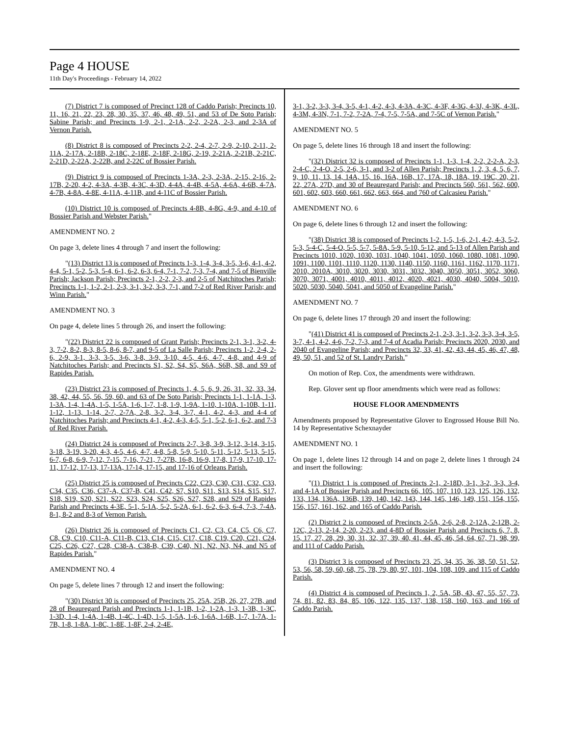Page 4 HOUSE
11th Day's Proceedings - February 14, 2022
(7) District 7 is composed of Precinct 128 of Caddo Parish; Precincts 10, 11, 16, 21, 22, 23, 28, 30, 35, 37, 46, 48, 49, 51, and 53 of De Soto Parish; Sabine Parish; and Precincts 1-9, 2-1, 2-1A, 2-2, 2-2A, 2-3, and 2-3A of Vernon Parish.
(8) District 8 is composed of Precincts 2-2, 2-4, 2-7, 2-9, 2-10, 2-11, 2-11A, 2-17A, 2-18B, 2-18C, 2-18E, 2-18F, 2-18G, 2-19, 2-21A, 2-21B, 2-21C, 2-21D, 2-22A, 2-22B, and 2-22C of Bossier Parish.
(9) District 9 is composed of Precincts 1-3A, 2-3, 2-3A, 2-15, 2-16, 2-17B, 2-20, 4-2, 4-3A, 4-3B, 4-3C, 4-3D, 4-4A, 4-4B, 4-5A, 4-6A, 4-6B, 4-7A, 4-7B, 4-8A, 4-8E, 4-11A, 4-11B, and 4-11C of Bossier Parish.
(10) District 10 is composed of Precincts 4-8B, 4-8G, 4-9, and 4-10 of Bossier Parish and Webster Parish."
AMENDMENT NO. 2
On page 3, delete lines 4 through 7 and insert the following:
"(13) District 13 is composed of Precincts 1-3, 1-4, 3-4, 3-5, 3-6, 4-1, 4-2, 4-4, 5-1, 5-2, 5-3, 5-4, 6-1, 6-2, 6-3, 6-4, 7-1, 7-2, 7-3, 7-4, and 7-5 of Bienville Parish; Jackson Parish; Precincts 2-1, 2-2, 2-3, and 2-5 of Natchitoches Parish; Precincts 1-1, 1-2, 2-1, 2-3, 3-1, 3-2, 3-3, 7-1, and 7-2 of Red River Parish; and Winn Parish."
AMENDMENT NO. 3
On page 4, delete lines 5 through 26, and insert the following:
"(22) District 22 is composed of Grant Parish; Precincts 2-1, 3-1, 3-2, 4-3, 7-2, 8-2, 8-3, 8-5, 8-6, 8-7, and 9-5 of La Salle Parish; Precincts 1-2, 2-4, 2-6, 2-9, 3-1, 3-3, 3-5, 3-6, 3-8, 3-9, 3-10, 4-5, 4-6, 4-7, 4-8, and 4-9 of Natchitoches Parish; and Precincts S1, S2, S4, S5, S6A, S6B, S8, and S9 of Rapides Parish.
(23) District 23 is composed of Precincts 1, 4, 5, 6, 9, 26, 31, 32, 33, 34, 38, 42, 44, 55, 56, 59, 60, and 63 of De Soto Parish; Precincts 1-1, 1-1A, 1-3, 1-3A, 1-4, 1-4A, 1-5, 1-5A, 1-6, 1-7, 1-8, 1-9, 1-9A, 1-10, 1-10A, 1-10B, 1-11, 1-12, 1-13, 1-14, 2-7, 2-7A, 2-8, 3-2, 3-4, 3-7, 4-1, 4-2, 4-3, and 4-4 of Natchitoches Parish; and Precincts 4-1, 4-2, 4-3, 4-5, 5-1, 5-2, 6-1, 6-2, and 7-3 of Red River Parish.
(24) District 24 is composed of Precincts 2-7, 3-8, 3-9, 3-12, 3-14, 3-15, 3-18, 3-19, 3-20, 4-3, 4-5, 4-6, 4-7, 4-8, 5-8, 5-9, 5-10, 5-11, 5-12, 5-13, 5-15, 6-7, 6-8, 6-9, 7-12, 7-15, 7-16, 7-21, 7-27B, 16-8, 16-9, 17-8, 17-9, 17-10, 17-11, 17-12, 17-13, 17-13A, 17-14, 17-15, and 17-16 of Orleans Parish.
(25) District 25 is composed of Precincts C22, C23, C30, C31, C32, C33, C34, C35, C36, C37-A, C37-B, C41, C42, S7, S10, S11, S13, S14, S15, S17, S18, S19, S20, S21, S22, S23, S24, S25, S26, S27, S28, and S29 of Rapides Parish and Precincts 4-3E, 5-1, 5-1A, 5-2, 5-2A, 6-1, 6-2, 6-3, 6-4, 7-3, 7-4A, 8-1, 8-2 and 8-3 of Vernon Parish.
(26) District 26 is composed of Precincts C1, C2, C3, C4, C5, C6, C7, C8, C9, C10, C11-A, C11-B, C13, C14, C15, C17, C18, C19, C20, C21, C24, C25, C26, C27, C28, C38-A, C38-B, C39, C40, N1, N2, N3, N4, and N5 of Rapides Parish."
AMENDMENT NO. 4
On page 5, delete lines 7 through 12 and insert the following:
"(30) District 30 is composed of Precincts 25, 25A, 25B, 26, 27, 27B, and 28 of Beauregard Parish and Precincts 1-1, 1-1B, 1-2, 1-2A, 1-3, 1-3B, 1-3C, 1-3D, 1-4, 1-4A, 1-4B, 1-4C, 1-4D, 1-5, 1-5A, 1-6, 1-6A, 1-6B, 1-7, 1-7A, 1-7B, 1-8, 1-8A, 1-8C, 1-8E, 1-8F, 2-4, 2-4E,
3-1, 3-2, 3-3, 3-4, 3-5, 4-1, 4-2, 4-3, 4-3A, 4-3C, 4-3F, 4-3G, 4-3J, 4-3K, 4-3L, 4-3M, 4-3N, 7-1, 7-2, 7-2A, 7-4, 7-5, 7-5A, and 7-5C of Vernon Parish."
AMENDMENT NO. 5
On page 5, delete lines 16 through 18 and insert the following:
"(32) District 32 is composed of Precincts 1-1, 1-3, 1-4, 2-2, 2-2-A, 2-3, 2-4-C, 2-4-O, 2-5, 2-6, 3-1, and 3-2 of Allen Parish; Precincts 1, 2, 3, 4, 5, 6, 7, 9, 10, 11, 13, 14, 14A, 15, 16, 16A, 16B, 17, 17A, 18, 18A, 19, 19C, 20, 21, 22, 27A, 27D, and 30 of Beauregard Parish; and Precincts 560, 561, 562, 600, 601, 602, 603, 660, 661, 662, 663, 664, and 760 of Calcasieu Parish."
AMENDMENT NO. 6
On page 6, delete lines 6 through 12 and insert the following:
"(38) District 38 is composed of Precincts 1-2, 1-5, 1-6, 2-1, 4-2, 4-3, 5-2, 5-3, 5-4-C, 5-4-O, 5-5, 5-7, 5-8A, 5-9, 5-10, 5-12, and 5-13 of Allen Parish and Precincts 1010, 1020, 1030, 1031, 1040, 1041, 1050, 1060, 1080, 1081, 1090, 1091, 1100, 1101, 1110, 1120, 1130, 1140, 1150, 1160, 1161, 1162, 1170, 1171, 2010, 2010A, 3010, 3020, 3030, 3031, 3032, 3040, 3050, 3051, 3052, 3060, 3070, 3071, 4001, 4010, 4011, 4012, 4020, 4021, 4030, 4040, 5004, 5010, 5020, 5030, 5040, 5041, and 5050 of Evangeline Parish."
AMENDMENT NO. 7
On page 6, delete lines 17 through 20 and insert the following:
"(41) District 41 is composed of Precincts 2-1, 2-3, 3-1, 3-2, 3-3, 3-4, 3-5, 3-7, 4-1, 4-2, 4-6, 7-2, 7-3, and 7-4 of Acadia Parish; Precincts 2020, 2030, and 2040 of Evangeline Parish; and Precincts 32, 33, 41, 42, 43, 44, 45, 46, 47, 48, 49, 50, 51, and 52 of St. Landry Parish."
On motion of Rep. Cox, the amendments were withdrawn.
Rep. Glover sent up floor amendments which were read as follows:
HOUSE FLOOR AMENDMENTS
Amendments proposed by Representative Glover to Engrossed House Bill No. 14 by Representative Schexnayder
AMENDMENT NO. 1
On page 1, delete lines 12 through 14 and on page 2, delete lines 1 through 24 and insert the following:
"(1) District 1 is composed of Precincts 2-1, 2-18D, 3-1, 3-2, 3-3, 3-4, and 4-1A of Bossier Parish and Precincts 66, 105, 107, 110, 123, 125, 126, 132, 133, 134, 136A, 136B, 139, 140, 142, 143, 144, 145, 146, 149, 151, 154, 155, 156, 157, 161, 162, and 165 of Caddo Parish.
(2) District 2 is composed of Precincts 2-5A, 2-6, 2-8, 2-12A, 2-12B, 2-12C, 2-13, 2-14, 2-20, 2-23, and 4-8D of Bossier Parish and Precincts 6, 7, 8, 15, 17, 27, 28, 29, 30, 31, 32, 37, 39, 40, 41, 44, 45, 46, 54, 64, 67, 71, 98, 99, and 111 of Caddo Parish.
(3) District 3 is composed of Precincts 23, 25, 34, 35, 36, 38, 50, 51, 52, 53, 56, 58, 59, 60, 68, 75, 78, 79, 80, 97, 101, 104, 108, 109, and 115 of Caddo Parish.
(4) District 4 is composed of Precincts 1, 2, 5A, 5B, 43, 47, 55, 57, 73, 74, 81, 82, 83, 84, 85, 106, 122, 135, 137, 138, 158, 160, 163, and 166 of Caddo Parish.